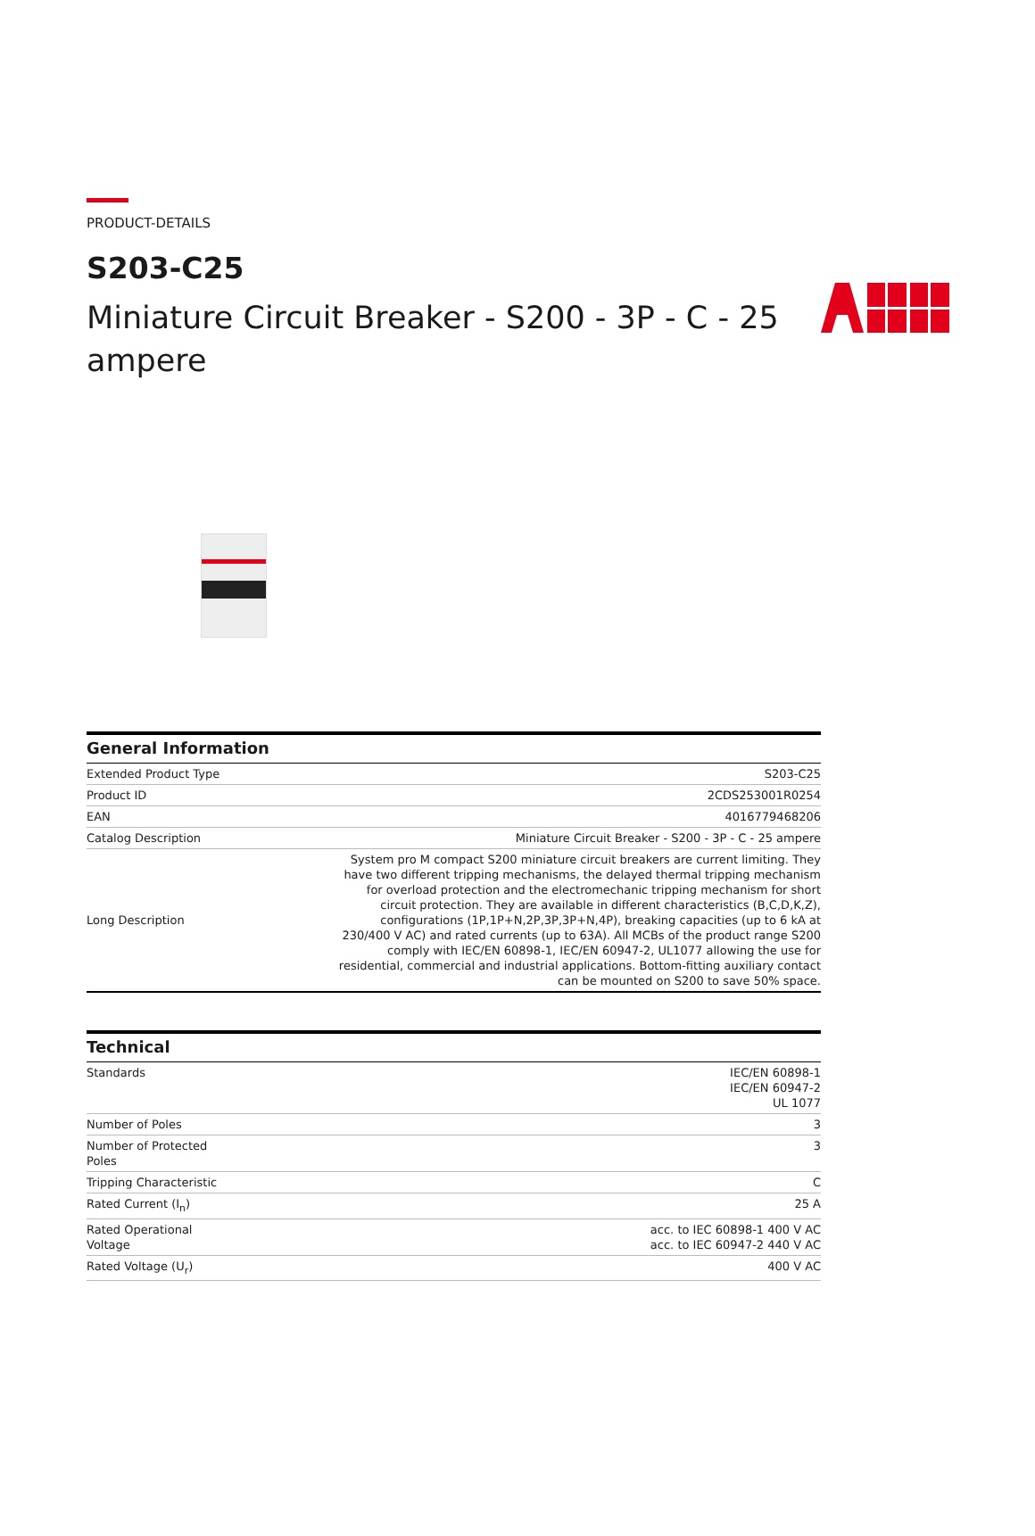PRODUCT-DETAILS
S203-C25
Miniature Circuit Breaker - S200 - 3P - C - 25 ampere
General Information
| Extended Product Type | S203-C25 |
| Product ID | 2CDS253001R0254 |
| EAN | 4016779468206 |
| Catalog Description | Miniature Circuit Breaker - S200 - 3P - C - 25 ampere |
| Long Description | System pro M compact S200 miniature circuit breakers are current limiting. They have two different tripping mechanisms, the delayed thermal tripping mechanism for overload protection and the electromechanic tripping mechanism for short circuit protection. They are available in different characteristics (B,C,D,K,Z), configurations (1P,1P+N,2P,3P,3P+N,4P), breaking capacities (up to 6 kA at 230/400 V AC) and rated currents (up to 63A). All MCBs of the product range S200 comply with IEC/EN 60898-1, IEC/EN 60947-2, UL1077 allowing the use for residential, commercial and industrial applications. Bottom-fitting auxiliary contact can be mounted on S200 to save 50% space. |
Technical
| Standards | IEC/EN 60898-1 IEC/EN 60947-2 UL 1077 |
| Number of Poles | 3 |
| Number of Protected Poles | 3 |
| Tripping Characteristic | C |
| Rated Current (I<sub>n</sub>) | 25 A |
| Rated Operational Voltage | acc. to IEC 60898-1 400 V AC acc. to IEC 60947-2 440 V AC |
| Rated Voltage (U<sub>r</sub>) | 400 V AC |